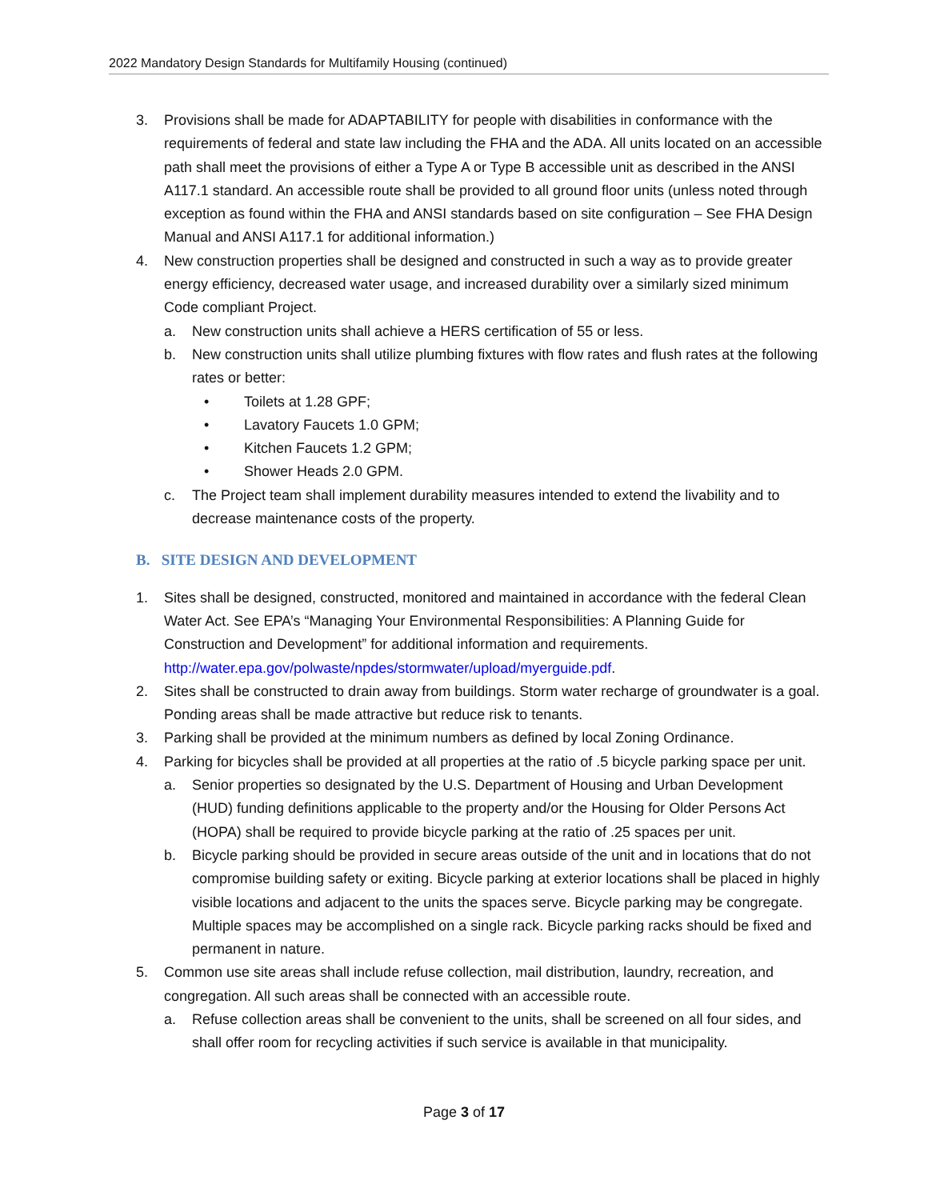2022 Mandatory Design Standards for Multifamily Housing (continued)
3. Provisions shall be made for ADAPTABILITY for people with disabilities in conformance with the requirements of federal and state law including the FHA and the ADA. All units located on an accessible path shall meet the provisions of either a Type A or Type B accessible unit as described in the ANSI A117.1 standard. An accessible route shall be provided to all ground floor units (unless noted through exception as found within the FHA and ANSI standards based on site configuration – See FHA Design Manual and ANSI A117.1 for additional information.)
4. New construction properties shall be designed and constructed in such a way as to provide greater energy efficiency, decreased water usage, and increased durability over a similarly sized minimum Code compliant Project.
a. New construction units shall achieve a HERS certification of 55 or less.
b. New construction units shall utilize plumbing fixtures with flow rates and flush rates at the following rates or better:
• Toilets at 1.28 GPF;
• Lavatory Faucets 1.0 GPM;
• Kitchen Faucets 1.2 GPM;
• Shower Heads 2.0 GPM.
c. The Project team shall implement durability measures intended to extend the livability and to decrease maintenance costs of the property.
B. SITE DESIGN AND DEVELOPMENT
1. Sites shall be designed, constructed, monitored and maintained in accordance with the federal Clean Water Act. See EPA’s “Managing Your Environmental Responsibilities: A Planning Guide for Construction and Development” for additional information and requirements. http://water.epa.gov/polwaste/npdes/stormwater/upload/myerguide.pdf.
2. Sites shall be constructed to drain away from buildings. Storm water recharge of groundwater is a goal. Ponding areas shall be made attractive but reduce risk to tenants.
3. Parking shall be provided at the minimum numbers as defined by local Zoning Ordinance.
4. Parking for bicycles shall be provided at all properties at the ratio of .5 bicycle parking space per unit.
a. Senior properties so designated by the U.S. Department of Housing and Urban Development (HUD) funding definitions applicable to the property and/or the Housing for Older Persons Act (HOPA) shall be required to provide bicycle parking at the ratio of .25 spaces per unit.
b. Bicycle parking should be provided in secure areas outside of the unit and in locations that do not compromise building safety or exiting. Bicycle parking at exterior locations shall be placed in highly visible locations and adjacent to the units the spaces serve. Bicycle parking may be congregate. Multiple spaces may be accomplished on a single rack. Bicycle parking racks should be fixed and permanent in nature.
5. Common use site areas shall include refuse collection, mail distribution, laundry, recreation, and congregation. All such areas shall be connected with an accessible route.
a. Refuse collection areas shall be convenient to the units, shall be screened on all four sides, and shall offer room for recycling activities if such service is available in that municipality.
Page 3 of 17